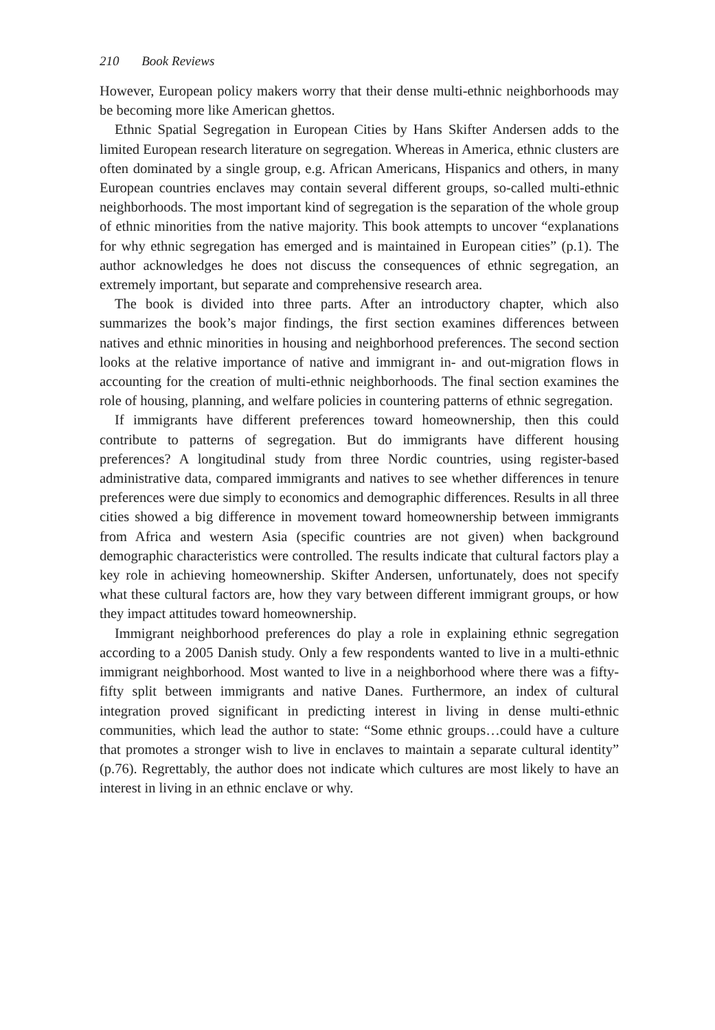210 Book Reviews
However, European policy makers worry that their dense multi-ethnic neighborhoods may be becoming more like American ghettos.
Ethnic Spatial Segregation in European Cities by Hans Skifter Andersen adds to the limited European research literature on segregation. Whereas in America, ethnic clusters are often dominated by a single group, e.g. African Americans, Hispanics and others, in many European countries enclaves may contain several different groups, so-called multi-ethnic neighborhoods. The most important kind of segregation is the separation of the whole group of ethnic minorities from the native majority. This book attempts to uncover “explanations for why ethnic segregation has emerged and is maintained in European cities” (p.1). The author acknowledges he does not discuss the consequences of ethnic segregation, an extremely important, but separate and comprehensive research area.
The book is divided into three parts. After an introductory chapter, which also summarizes the book’s major findings, the first section examines differences between natives and ethnic minorities in housing and neighborhood preferences. The second section looks at the relative importance of native and immigrant in- and out-migration flows in accounting for the creation of multi-ethnic neighborhoods. The final section examines the role of housing, planning, and welfare policies in countering patterns of ethnic segregation.
If immigrants have different preferences toward homeownership, then this could contribute to patterns of segregation. But do immigrants have different housing preferences? A longitudinal study from three Nordic countries, using register-based administrative data, compared immigrants and natives to see whether differences in tenure preferences were due simply to economics and demographic differences. Results in all three cities showed a big difference in movement toward homeownership between immigrants from Africa and western Asia (specific countries are not given) when background demographic characteristics were controlled. The results indicate that cultural factors play a key role in achieving homeownership. Skifter Andersen, unfortunately, does not specify what these cultural factors are, how they vary between different immigrant groups, or how they impact attitudes toward homeownership.
Immigrant neighborhood preferences do play a role in explaining ethnic segregation according to a 2005 Danish study. Only a few respondents wanted to live in a multi-ethnic immigrant neighborhood. Most wanted to live in a neighborhood where there was a fifty-fifty split between immigrants and native Danes. Furthermore, an index of cultural integration proved significant in predicting interest in living in dense multi-ethnic communities, which lead the author to state: “Some ethnic groups…could have a culture that promotes a stronger wish to live in enclaves to maintain a separate cultural identity” (p.76). Regrettably, the author does not indicate which cultures are most likely to have an interest in living in an ethnic enclave or why.